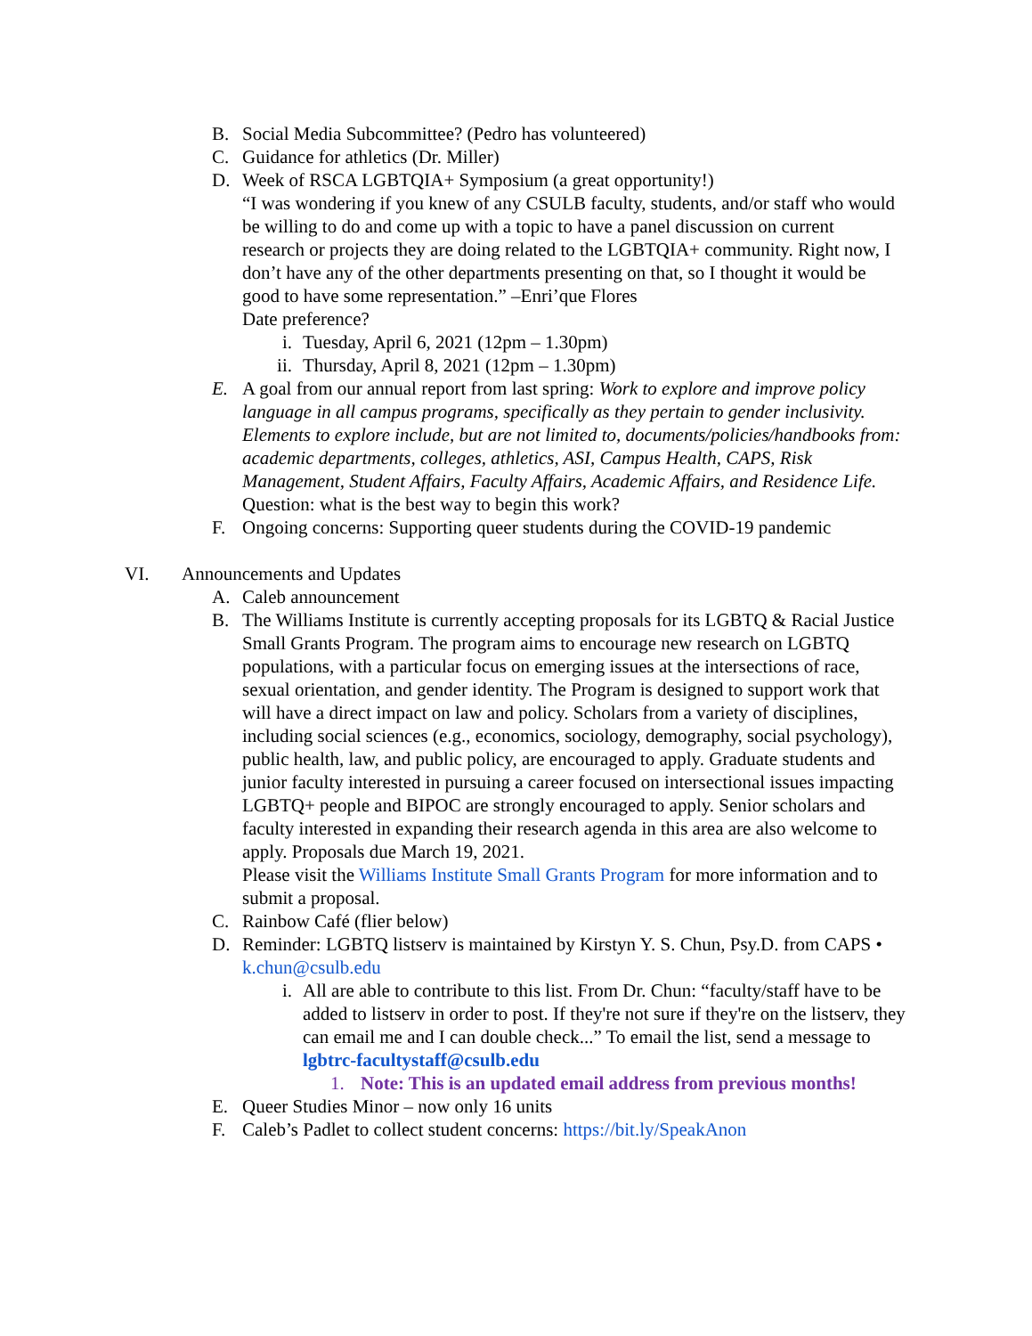B. Social Media Subcommittee? (Pedro has volunteered)
C. Guidance for athletics (Dr. Miller)
D. Week of RSCA LGBTQIA+ Symposium (a great opportunity!)
“I was wondering if you knew of any CSULB faculty, students, and/or staff who would be willing to do and come up with a topic to have a panel discussion on current research or projects they are doing related to the LGBTQIA+ community. Right now, I don’t have any of the other departments presenting on that, so I thought it would be good to have some representation.” –Enri’que Flores
Date preference?
i. Tuesday, April 6, 2021 (12pm – 1.30pm)
ii. Thursday, April 8, 2021 (12pm – 1.30pm)
E. A goal from our annual report from last spring: Work to explore and improve policy language in all campus programs, specifically as they pertain to gender inclusivity. Elements to explore include, but are not limited to, documents/policies/handbooks from: academic departments, colleges, athletics, ASI, Campus Health, CAPS, Risk Management, Student Affairs, Faculty Affairs, Academic Affairs, and Residence Life.
Question: what is the best way to begin this work?
F. Ongoing concerns: Supporting queer students during the COVID-19 pandemic
VI. Announcements and Updates
A. Caleb announcement
B. The Williams Institute is currently accepting proposals for its LGBTQ & Racial Justice Small Grants Program. The program aims to encourage new research on LGBTQ populations, with a particular focus on emerging issues at the intersections of race, sexual orientation, and gender identity. The Program is designed to support work that will have a direct impact on law and policy. Scholars from a variety of disciplines, including social sciences (e.g., economics, sociology, demography, social psychology), public health, law, and public policy, are encouraged to apply. Graduate students and junior faculty interested in pursuing a career focused on intersectional issues impacting LGBTQ+ people and BIPOC are strongly encouraged to apply. Senior scholars and faculty interested in expanding their research agenda in this area are also welcome to apply. Proposals due March 19, 2021.
Please visit the Williams Institute Small Grants Program for more information and to submit a proposal.
C. Rainbow Café (flier below)
D. Reminder: LGBTQ listserv is maintained by Kirstyn Y. S. Chun, Psy.D. from CAPS • k.chun@csulb.edu
i. All are able to contribute to this list. From Dr. Chun: “faculty/staff have to be added to listserv in order to post. If they're not sure if they're on the listserv, they can email me and I can double check...” To email the list, send a message to lgbtrc-facultystaff@csulb.edu
1. Note: This is an updated email address from previous months!
E. Queer Studies Minor – now only 16 units
F. Caleb’s Padlet to collect student concerns: https://bit.ly/SpeakAnon